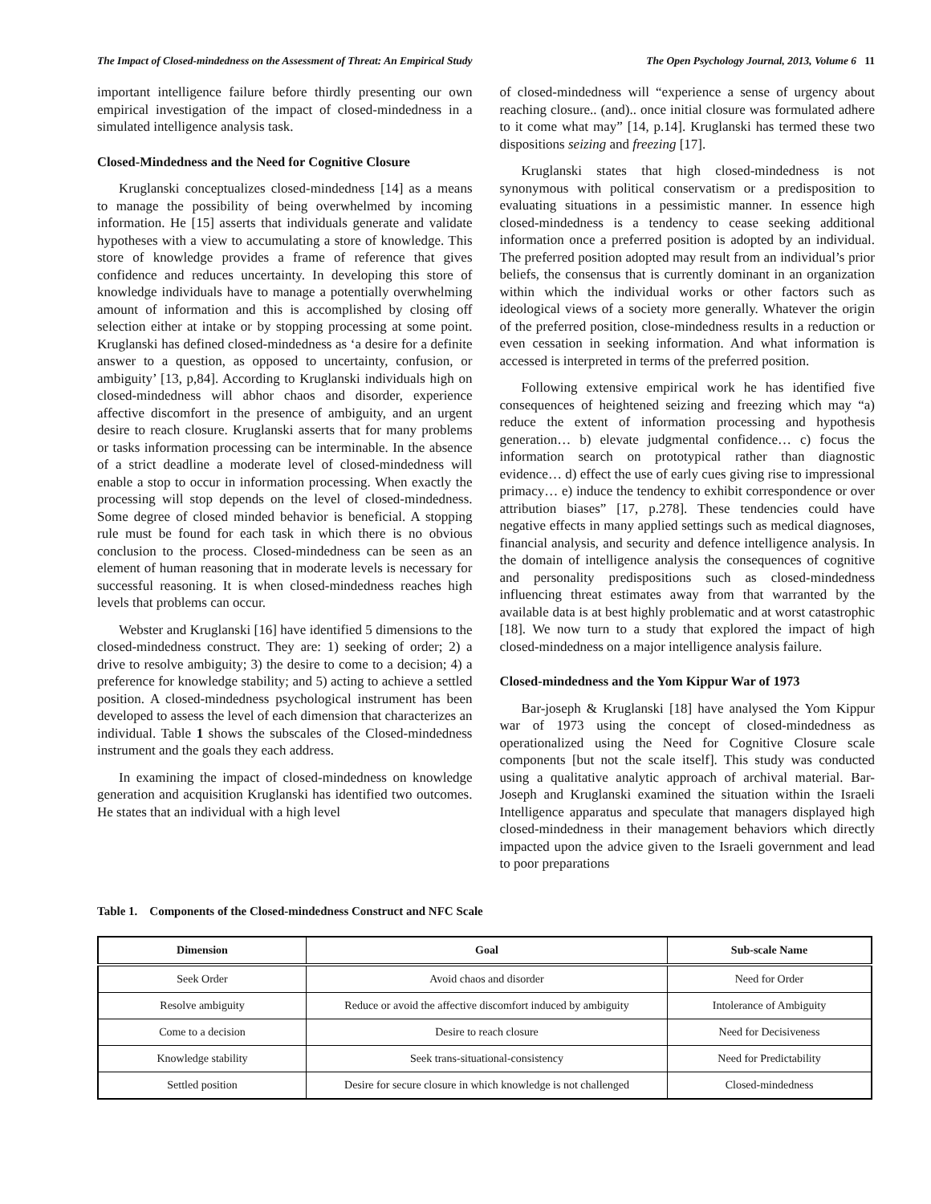The Impact of Closed-mindedness on the Assessment of Threat: An Empirical Study The Open Psychology Journal, 2013, Volume 6 11
important intelligence failure before thirdly presenting our own empirical investigation of the impact of closed-mindedness in a simulated intelligence analysis task.
Closed-Mindedness and the Need for Cognitive Closure
Kruglanski conceptualizes closed-mindedness [14] as a means to manage the possibility of being overwhelmed by incoming information. He [15] asserts that individuals generate and validate hypotheses with a view to accumulating a store of knowledge. This store of knowledge provides a frame of reference that gives confidence and reduces uncertainty. In developing this store of knowledge individuals have to manage a potentially overwhelming amount of information and this is accomplished by closing off selection either at intake or by stopping processing at some point. Kruglanski has defined closed-mindedness as ‘a desire for a definite answer to a question, as opposed to uncertainty, confusion, or ambiguity’ [13, p,84]. According to Kruglanski individuals high on closed-mindedness will abhor chaos and disorder, experience affective discomfort in the presence of ambiguity, and an urgent desire to reach closure. Kruglanski asserts that for many problems or tasks information processing can be interminable. In the absence of a strict deadline a moderate level of closed-mindedness will enable a stop to occur in information processing. When exactly the processing will stop depends on the level of closed-mindedness. Some degree of closed minded behavior is beneficial. A stopping rule must be found for each task in which there is no obvious conclusion to the process. Closed-mindedness can be seen as an element of human reasoning that in moderate levels is necessary for successful reasoning. It is when closed-mindedness reaches high levels that problems can occur.
Webster and Kruglanski [16] have identified 5 dimensions to the closed-mindedness construct. They are: 1) seeking of order; 2) a drive to resolve ambiguity; 3) the desire to come to a decision; 4) a preference for knowledge stability; and 5) acting to achieve a settled position. A closed-mindedness psychological instrument has been developed to assess the level of each dimension that characterizes an individual. Table 1 shows the subscales of the Closed-mindedness instrument and the goals they each address.
In examining the impact of closed-mindedness on knowledge generation and acquisition Kruglanski has identified two outcomes. He states that an individual with a high level
of closed-mindedness will “experience a sense of urgency about reaching closure.. (and).. once initial closure was formulated adhere to it come what may” [14, p.14]. Kruglanski has termed these two dispositions seizing and freezing [17].
Kruglanski states that high closed-mindedness is not synonymous with political conservatism or a predisposition to evaluating situations in a pessimistic manner. In essence high closed-mindedness is a tendency to cease seeking additional information once a preferred position is adopted by an individual. The preferred position adopted may result from an individual’s prior beliefs, the consensus that is currently dominant in an organization within which the individual works or other factors such as ideological views of a society more generally. Whatever the origin of the preferred position, close-mindedness results in a reduction or even cessation in seeking information. And what information is accessed is interpreted in terms of the preferred position.
Following extensive empirical work he has identified five consequences of heightened seizing and freezing which may “a) reduce the extent of information processing and hypothesis generation… b) elevate judgmental confidence… c) focus the information search on prototypical rather than diagnostic evidence… d) effect the use of early cues giving rise to impressional primacy… e) induce the tendency to exhibit correspondence or over attribution biases” [17, p.278]. These tendencies could have negative effects in many applied settings such as medical diagnoses, financial analysis, and security and defence intelligence analysis. In the domain of intelligence analysis the consequences of cognitive and personality predispositions such as closed-mindedness influencing threat estimates away from that warranted by the available data is at best highly problematic and at worst catastrophic [18]. We now turn to a study that explored the impact of high closed-mindedness on a major intelligence analysis failure.
Closed-mindedness and the Yom Kippur War of 1973
Bar-joseph & Kruglanski [18] have analysed the Yom Kippur war of 1973 using the concept of closed-mindedness as operationalized using the Need for Cognitive Closure scale components [but not the scale itself]. This study was conducted using a qualitative analytic approach of archival material. Bar-Joseph and Kruglanski examined the situation within the Israeli Intelligence apparatus and speculate that managers displayed high closed-mindedness in their management behaviors which directly impacted upon the advice given to the Israeli government and lead to poor preparations
Table 1. Components of the Closed-mindedness Construct and NFC Scale
| Dimension | Goal | Sub-scale Name |
| --- | --- | --- |
| Seek Order | Avoid chaos and disorder | Need for Order |
| Resolve ambiguity | Reduce or avoid the affective discomfort induced by ambiguity | Intolerance of Ambiguity |
| Come to a decision | Desire to reach closure | Need for Decisiveness |
| Knowledge stability | Seek trans-situational-consistency | Need for Predictability |
| Settled position | Desire for secure closure in which knowledge is not challenged | Closed-mindedness |